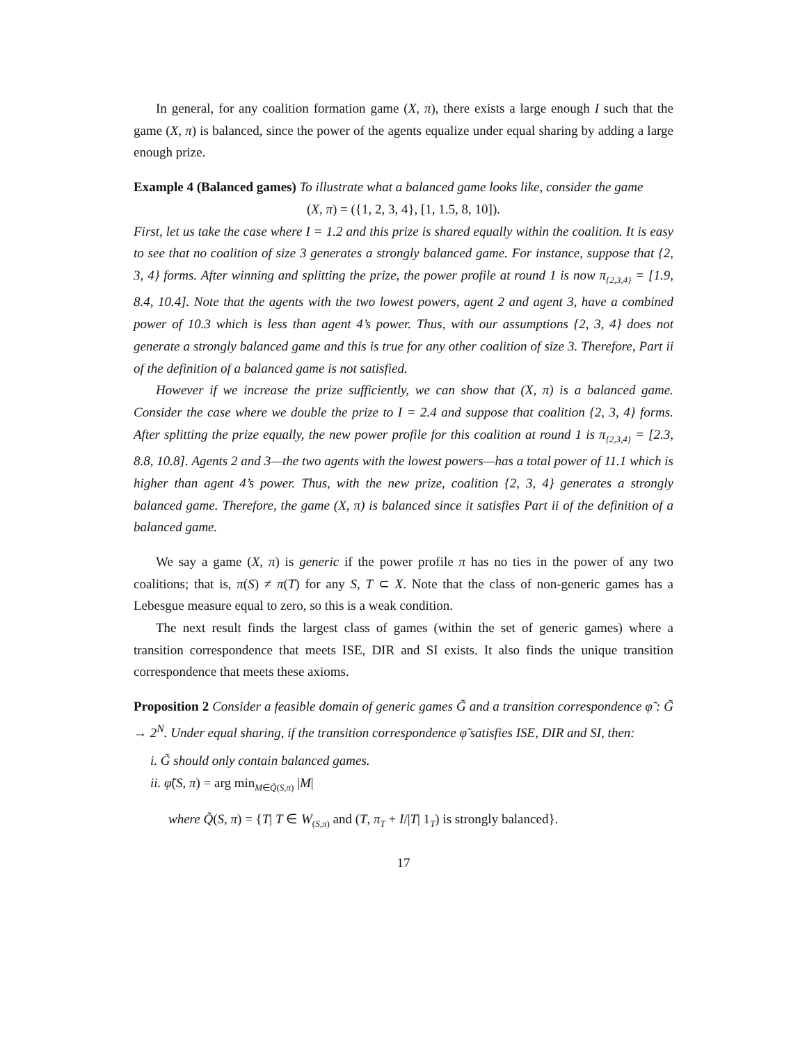In general, for any coalition formation game (X, π), there exists a large enough I such that the game (X, π) is balanced, since the power of the agents equalize under equal sharing by adding a large enough prize.
Example 4 (Balanced games) To illustrate what a balanced game looks like, consider the game
(X, π) = ({1, 2, 3, 4}, [1, 1.5, 8, 10]).
First, let us take the case where I = 1.2 and this prize is shared equally within the coalition. It is easy to see that no coalition of size 3 generates a strongly balanced game. For instance, suppose that {2, 3, 4} forms. After winning and splitting the prize, the power profile at round 1 is now π<sub>{2,3,4}</sub> = [1.9, 8.4, 10.4]. Note that the agents with the two lowest powers, agent 2 and agent 3, have a combined power of 10.3 which is less than agent 4’s power. Thus, with our assumptions {2, 3, 4} does not generate a strongly balanced game and this is true for any other coalition of size 3. Therefore, Part ii of the definition of a balanced game is not satisfied.
However if we increase the prize sufficiently, we can show that (X, π) is a balanced game. Consider the case where we double the prize to I = 2.4 and suppose that coalition {2, 3, 4} forms. After splitting the prize equally, the new power profile for this coalition at round 1 is π<sub>{2,3,4}</sub> = [2.3, 8.8, 10.8]. Agents 2 and 3—the two agents with the lowest powers—has a total power of 11.1 which is higher than agent 4’s power. Thus, with the new prize, coalition {2, 3, 4} generates a strongly balanced game. Therefore, the game (X, π) is balanced since it satisfies Part ii of the definition of a balanced game.
We say a game (X, π) is generic if the power profile π has no ties in the power of any two coalitions; that is, π(S) ≠ π(T) for any S, T ⊂ X. Note that the class of non-generic games has a Lebesgue measure equal to zero, so this is a weak condition.
The next result finds the largest class of games (within the set of generic games) where a transition correspondence that meets ISE, DIR and SI exists. It also finds the unique transition correspondence that meets these axioms.
Proposition 2 Consider a feasible domain of generic games G̃ and a transition correspondence φ̃ : G̃ → 2<sup>N</sup>. Under equal sharing, if the transition correspondence φ̃ satisfies ISE, DIR and SI, then:
i. G̃ should only contain balanced games.
ii. φ̃(S, π) = arg min<sub>M∈Q̃(S,π)</sub> |M|
where Q̃(S, π) = {T| T ∈ W<sub>(S,π)</sub> and (T, π<sub>T</sub> + I/|T| 1<sub>T</sub>) is strongly balanced}.
17